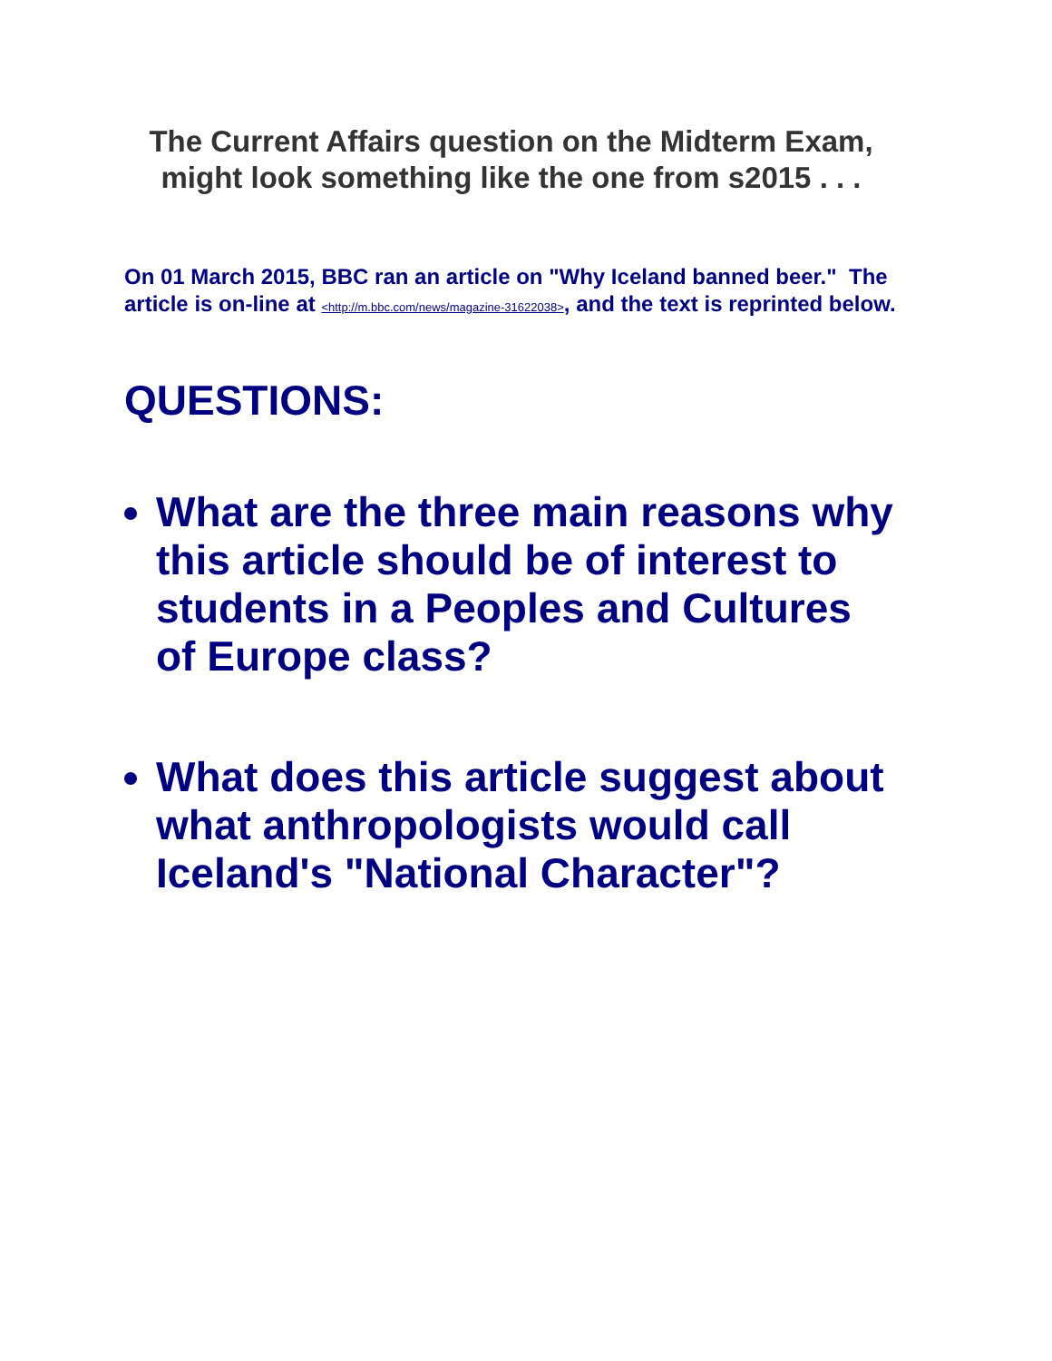The Current Affairs question on the Midterm Exam, might look something like the one from s2015 . . .
On 01 March 2015, BBC ran an article on "Why Iceland banned beer." The article is on-line at <http://m.bbc.com/news/magazine-31622038>, and the text is reprinted below.
QUESTIONS:
What are the three main reasons why this article should be of interest to students in a Peoples and Cultures of Europe class?
What does this article suggest about what anthropologists would call Iceland's "National Character"?